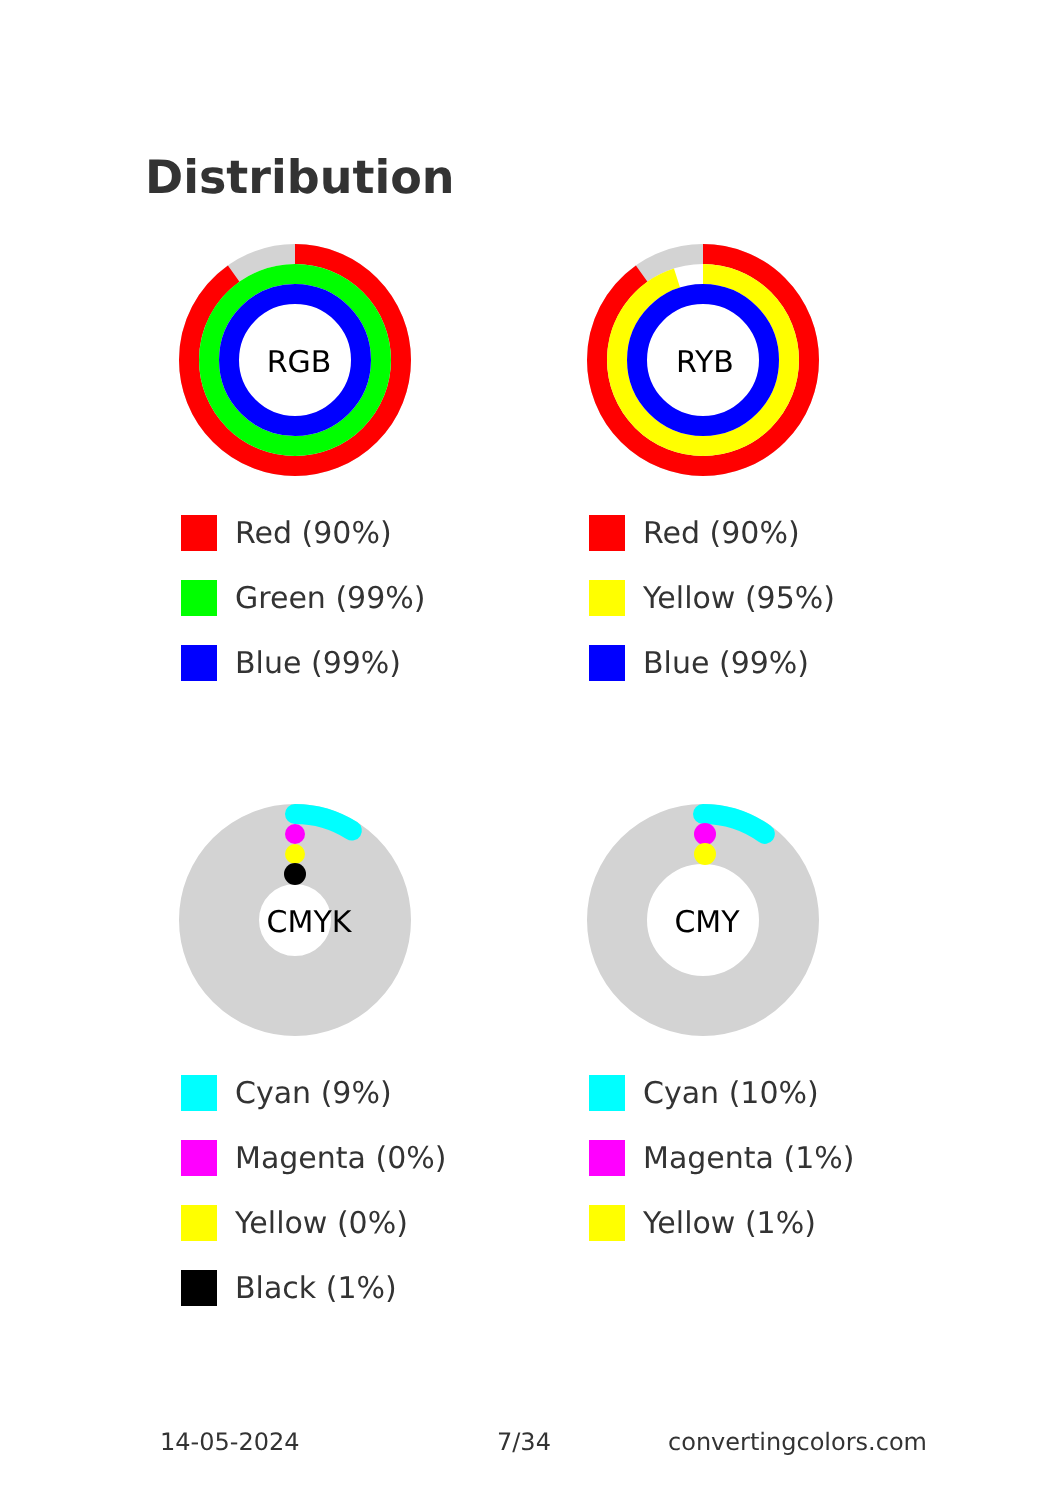Distribution
RGB
Red (90%)
Green (99%)
Blue (99%)
RYB
Red (90%)
Yellow (95%)
Blue (99%)
CMYK
Cyan (9%)
Magenta (0%)
Yellow (0%)
Black (1%)
CMY
Cyan (10%)
Magenta (1%)
Yellow (1%)
14-05-2024 7/34 convertingcolors.com